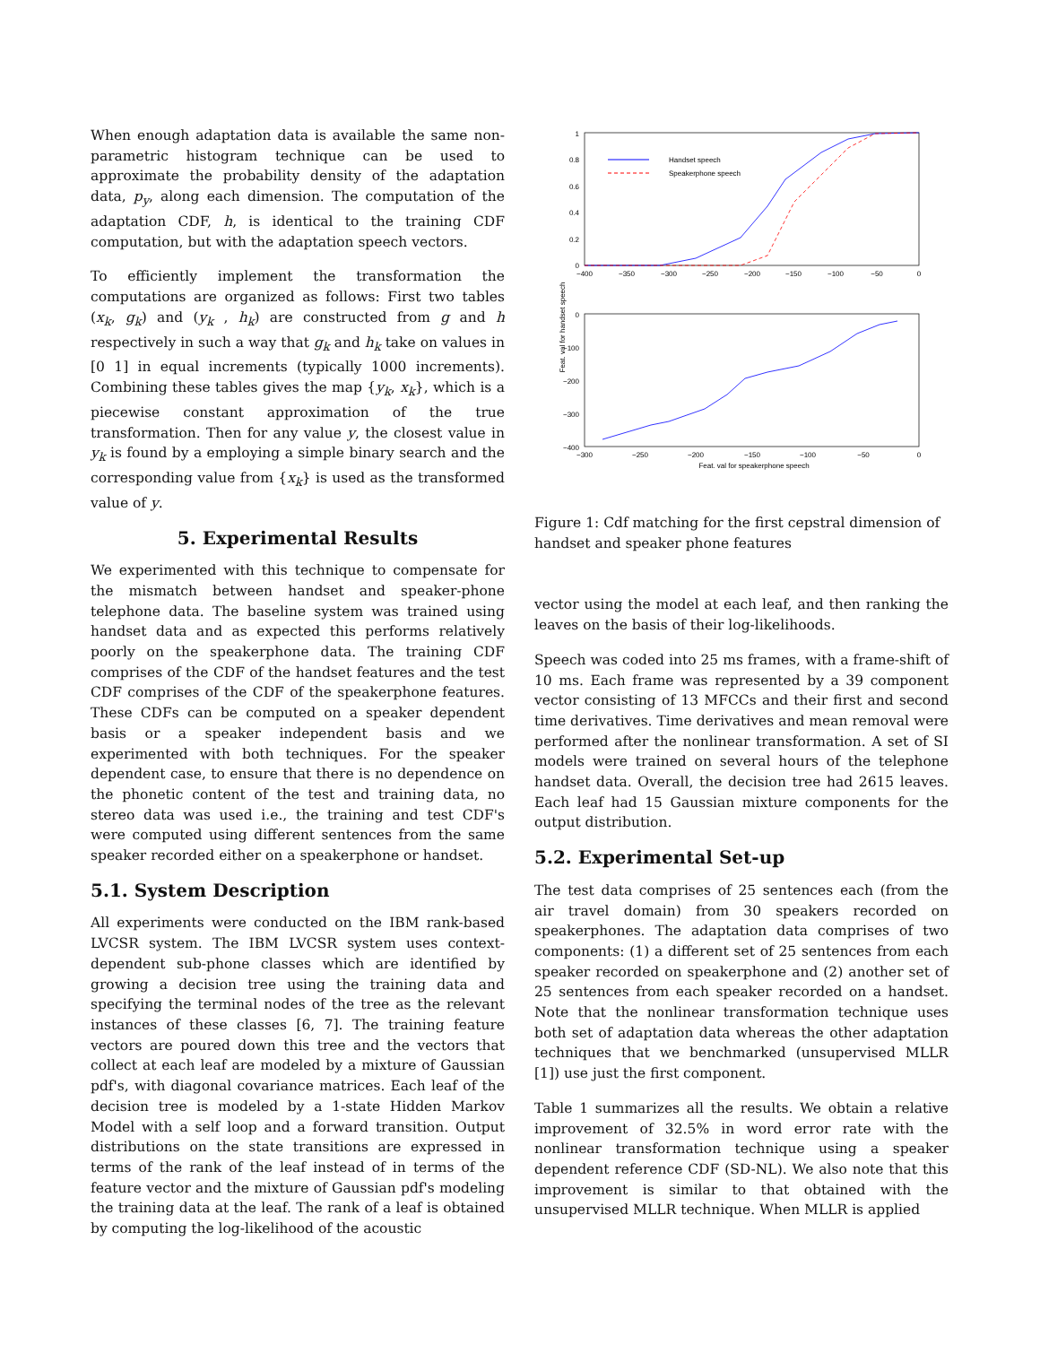When enough adaptation data is available the same non-parametric histogram technique can be used to approximate the probability density of the adaptation data, p<sub>y</sub>, along each dimension. The computation of the adaptation CDF, h, is identical to the training CDF computation, but with the adaptation speech vectors.
To efficiently implement the transformation the computations are organized as follows: First two tables (x<sub>k</sub>, g<sub>k</sub>) and (y<sub>k</sub> , h<sub>k</sub>) are constructed from g and h respectively in such a way that g<sub>k</sub> and h<sub>k</sub> take on values in [0 1] in equal increments (typically 1000 increments). Combining these tables gives the map {y<sub>k</sub>, x<sub>k</sub>}, which is a piecewise constant approximation of the true transformation. Then for any value y, the closest value in y<sub>k</sub> is found by a employing a simple binary search and the corresponding value from {x<sub>k</sub>} is used as the transformed value of y.
5. Experimental Results
We experimented with this technique to compensate for the mismatch between handset and speaker-phone telephone data. The baseline system was trained using handset data and as expected this performs relatively poorly on the speakerphone data. The training CDF comprises of the CDF of the handset features and the test CDF comprises of the CDF of the speakerphone features. These CDFs can be computed on a speaker dependent basis or a speaker independent basis and we experimented with both techniques. For the speaker dependent case, to ensure that there is no dependence on the phonetic content of the test and training data, no stereo data was used i.e., the training and test CDF's were computed using different sentences from the same speaker recorded either on a speakerphone or handset.
5.1. System Description
All experiments were conducted on the IBM rank-based LVCSR system. The IBM LVCSR system uses context-dependent sub-phone classes which are identified by growing a decision tree using the training data and specifying the terminal nodes of the tree as the relevant instances of these classes [6, 7]. The training feature vectors are poured down this tree and the vectors that collect at each leaf are modeled by a mixture of Gaussian pdf's, with diagonal covariance matrices. Each leaf of the decision tree is modeled by a 1-state Hidden Markov Model with a self loop and a forward transition. Output distributions on the state transitions are expressed in terms of the rank of the leaf instead of in terms of the feature vector and the mixture of Gaussian pdf's modeling the training data at the leaf. The rank of a leaf is obtained by computing the log-likelihood of the acoustic
1
0.8
0.6
0.4
0.2
0
−400
−350
−300
−250
−200
−150
−100
−50
0
Handset speech
Speakerphone speech
Feat. val for handset speech
0
−100
−200
−300
−400
−300
−250
−200
−150
−100
−50
0
Feat. val for speakerphone speech
Figure 1: Cdf matching for the first cepstral dimension of handset and speaker phone features
vector using the model at each leaf, and then ranking the leaves on the basis of their log-likelihoods.
Speech was coded into 25 ms frames, with a frame-shift of 10 ms. Each frame was represented by a 39 component vector consisting of 13 MFCCs and their first and second time derivatives. Time derivatives and mean removal were performed after the nonlinear transformation. A set of SI models were trained on several hours of the telephone handset data. Overall, the decision tree had 2615 leaves. Each leaf had 15 Gaussian mixture components for the output distribution.
5.2. Experimental Set-up
The test data comprises of 25 sentences each (from the air travel domain) from 30 speakers recorded on speakerphones. The adaptation data comprises of two components: (1) a different set of 25 sentences from each speaker recorded on speakerphone and (2) another set of 25 sentences from each speaker recorded on a handset. Note that the nonlinear transformation technique uses both set of adaptation data whereas the other adaptation techniques that we benchmarked (unsupervised MLLR [1]) use just the first component.
Table 1 summarizes all the results. We obtain a relative improvement of 32.5% in word error rate with the nonlinear transformation technique using a speaker dependent reference CDF (SD-NL). We also note that this improvement is similar to that obtained with the unsupervised MLLR technique. When MLLR is applied